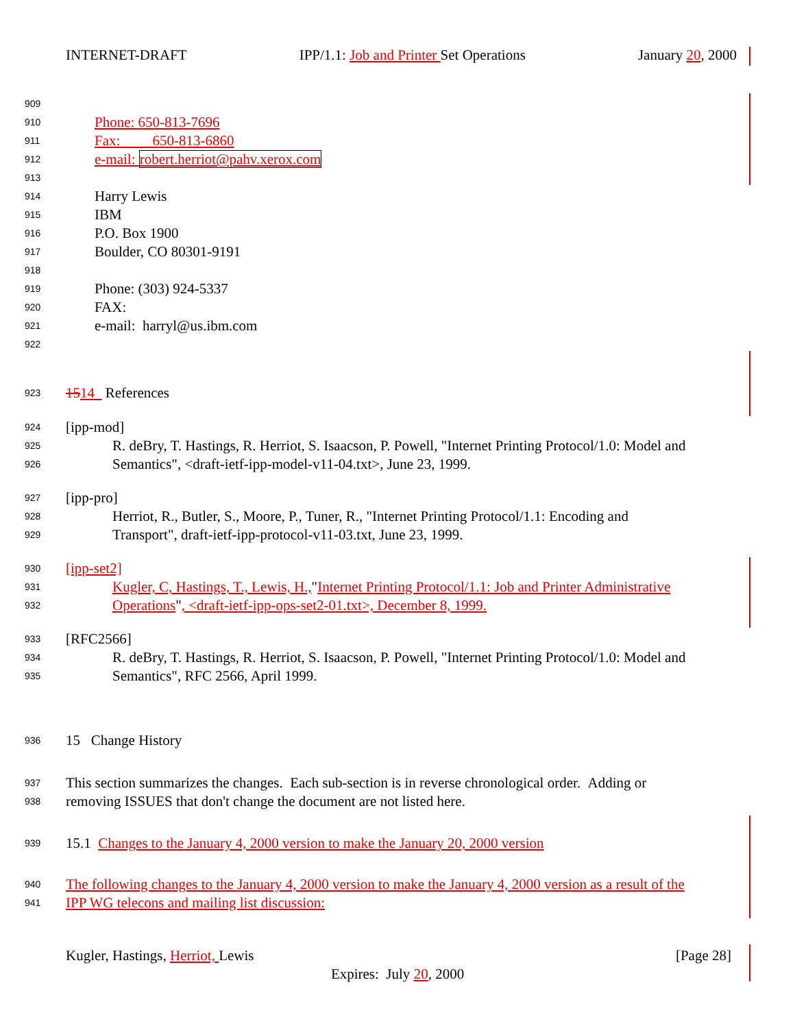INTERNET-DRAFT IPP/1.1: Job and Printer Set Operations January 20, 2000
909
910 Phone: 650-813-7696
911 Fax: 650-813-6860
912 e-mail: robert.herriot@pahv.xerox.com
913
914 Harry Lewis
915 IBM
916 P.O. Box 1900
917 Boulder, CO 80301-9191
918
919 Phone: (303) 924-5337
920 FAX:
921 e-mail: harryl@us.ibm.com
922
923 1514 References
924 [ipp-mod]
925 R. deBry, T. Hastings, R. Herriot, S. Isaacson, P. Powell, "Internet Printing Protocol/1.0: Model and
926 Semantics", <draft-ietf-ipp-model-v11-04.txt>, June 23, 1999.
927 [ipp-pro]
928 Herriot, R., Butler, S., Moore, P., Tuner, R., "Internet Printing Protocol/1.1: Encoding and
929 Transport", draft-ietf-ipp-protocol-v11-03.txt, June 23, 1999.
930 [ipp-set2]
931 Kugler, C, Hastings, T., Lewis, H., " Internet Printing Protocol/1.1: Job and Printer Administrative
932 Operations", <draft-ietf-ipp-ops-set2-01.txt>, December 8, 1999.
933 [RFC2566]
934 R. deBry, T. Hastings, R. Herriot, S. Isaacson, P. Powell, "Internet Printing Protocol/1.0: Model and
935 Semantics", RFC 2566, April 1999.
936 15 Change History
937 This section summarizes the changes. Each sub-section is in reverse chronological order. Adding or
938 removing ISSUES that don't change the document are not listed here.
939 15.1 Changes to the January 4, 2000 version to make the January 20, 2000 version
940 The following changes to the January 4, 2000 version to make the January 4, 2000 version as a result of the
941 IPP WG telecons and mailing list discussion:
Kugler, Hastings, Herriot, Lewis [Page 28]
Expires: July 20, 2000